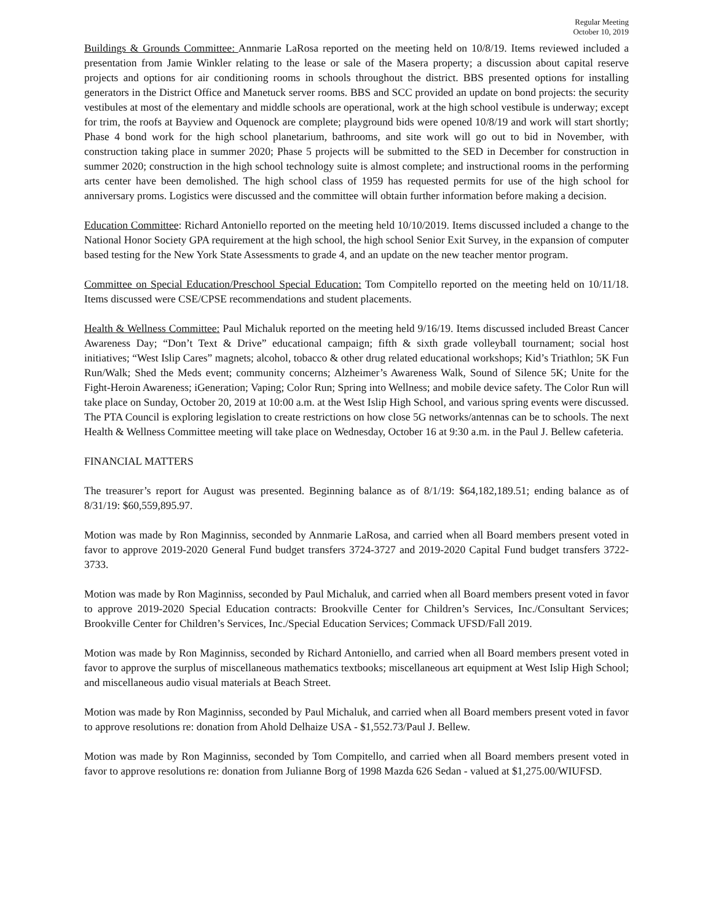Regular Meeting
October 10, 2019
Buildings & Grounds Committee: Annmarie LaRosa reported on the meeting held on 10/8/19. Items reviewed included a presentation from Jamie Winkler relating to the lease or sale of the Masera property; a discussion about capital reserve projects and options for air conditioning rooms in schools throughout the district. BBS presented options for installing generators in the District Office and Manetuck server rooms. BBS and SCC provided an update on bond projects: the security vestibules at most of the elementary and middle schools are operational, work at the high school vestibule is underway; except for trim, the roofs at Bayview and Oquenock are complete; playground bids were opened 10/8/19 and work will start shortly; Phase 4 bond work for the high school planetarium, bathrooms, and site work will go out to bid in November, with construction taking place in summer 2020; Phase 5 projects will be submitted to the SED in December for construction in summer 2020; construction in the high school technology suite is almost complete; and instructional rooms in the performing arts center have been demolished. The high school class of 1959 has requested permits for use of the high school for anniversary proms. Logistics were discussed and the committee will obtain further information before making a decision.
Education Committee: Richard Antoniello reported on the meeting held 10/10/2019. Items discussed included a change to the National Honor Society GPA requirement at the high school, the high school Senior Exit Survey, in the expansion of computer based testing for the New York State Assessments to grade 4, and an update on the new teacher mentor program.
Committee on Special Education/Preschool Special Education: Tom Compitello reported on the meeting held on 10/11/18. Items discussed were CSE/CPSE recommendations and student placements.
Health & Wellness Committee: Paul Michaluk reported on the meeting held 9/16/19. Items discussed included Breast Cancer Awareness Day; “Don’t Text & Drive” educational campaign; fifth & sixth grade volleyball tournament; social host initiatives; “West Islip Cares” magnets; alcohol, tobacco & other drug related educational workshops; Kid’s Triathlon; 5K Fun Run/Walk; Shed the Meds event; community concerns; Alzheimer’s Awareness Walk, Sound of Silence 5K; Unite for the Fight-Heroin Awareness; iGeneration; Vaping; Color Run; Spring into Wellness; and mobile device safety. The Color Run will take place on Sunday, October 20, 2019 at 10:00 a.m. at the West Islip High School, and various spring events were discussed. The PTA Council is exploring legislation to create restrictions on how close 5G networks/antennas can be to schools. The next Health & Wellness Committee meeting will take place on Wednesday, October 16 at 9:30 a.m. in the Paul J. Bellew cafeteria.
FINANCIAL MATTERS
The treasurer’s report for August was presented. Beginning balance as of 8/1/19: $64,182,189.51; ending balance as of 8/31/19: $60,559,895.97.
Motion was made by Ron Maginniss, seconded by Annmarie LaRosa, and carried when all Board members present voted in favor to approve 2019-2020 General Fund budget transfers 3724-3727 and 2019-2020 Capital Fund budget transfers 3722-3733.
Motion was made by Ron Maginniss, seconded by Paul Michaluk, and carried when all Board members present voted in favor to approve 2019-2020 Special Education contracts: Brookville Center for Children’s Services, Inc./Consultant Services; Brookville Center for Children’s Services, Inc./Special Education Services; Commack UFSD/Fall 2019.
Motion was made by Ron Maginniss, seconded by Richard Antoniello, and carried when all Board members present voted in favor to approve the surplus of miscellaneous mathematics textbooks; miscellaneous art equipment at West Islip High School; and miscellaneous audio visual materials at Beach Street.
Motion was made by Ron Maginniss, seconded by Paul Michaluk, and carried when all Board members present voted in favor to approve resolutions re: donation from Ahold Delhaize USA - $1,552.73/Paul J. Bellew.
Motion was made by Ron Maginniss, seconded by Tom Compitello, and carried when all Board members present voted in favor to approve resolutions re: donation from Julianne Borg of 1998 Mazda 626 Sedan - valued at $1,275.00/WIUFSD.